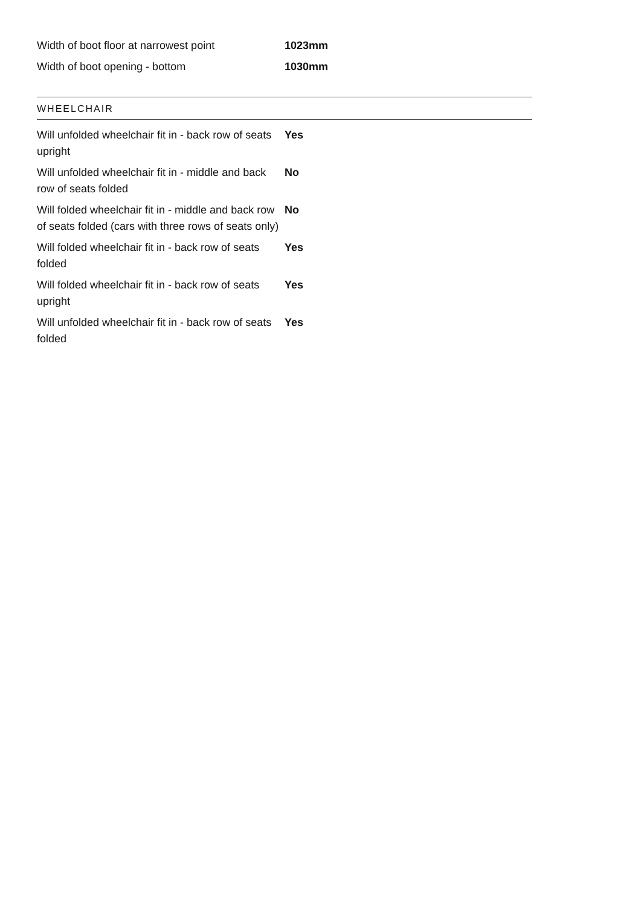| Width of boot floor at narrowest point | 1023mm |
| Width of boot opening - bottom | 1030mm |
WHEELCHAIR
| Will unfolded wheelchair fit in - back row of seats upright | Yes |
| Will unfolded wheelchair fit in - middle and back row of seats folded | No |
| Will folded wheelchair fit in - middle and back row of seats folded (cars with three rows of seats only) | No |
| Will folded wheelchair fit in - back row of seats folded | Yes |
| Will folded wheelchair fit in - back row of seats upright | Yes |
| Will unfolded wheelchair fit in - back row of seats folded | Yes |